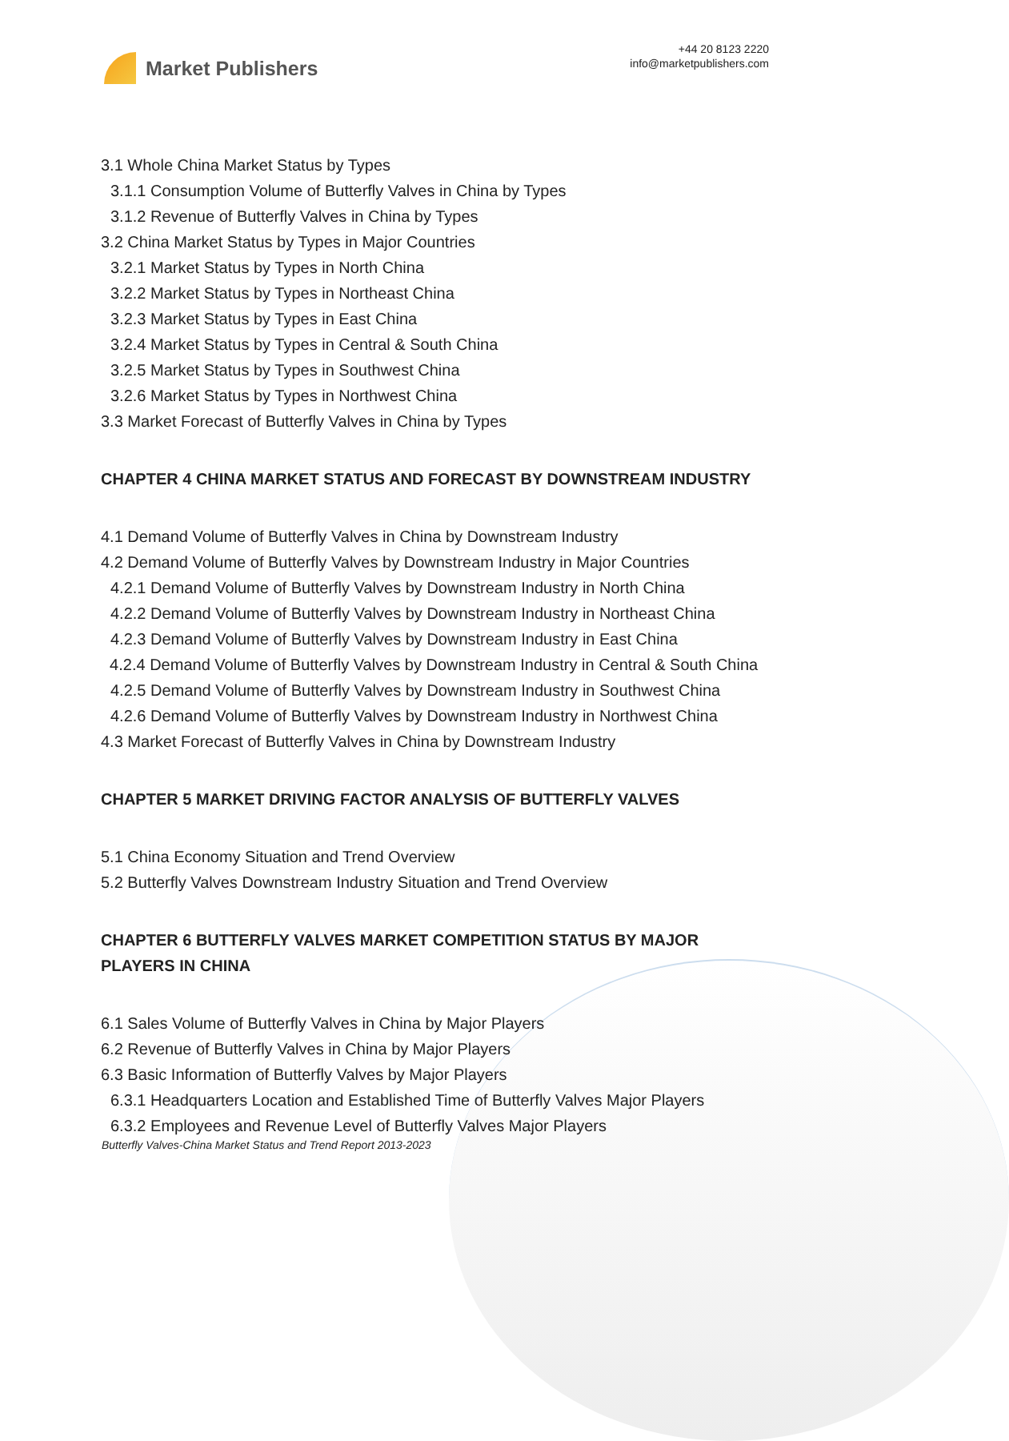Market Publishers
+44 20 8123 2220
info@marketpublishers.com
3.1 Whole China Market Status by Types
3.1.1 Consumption Volume of Butterfly Valves in China by Types
3.1.2 Revenue of Butterfly Valves in China by Types
3.2 China Market Status by Types in Major Countries
3.2.1 Market Status by Types in North China
3.2.2 Market Status by Types in Northeast China
3.2.3 Market Status by Types in East China
3.2.4 Market Status by Types in Central & South China
3.2.5 Market Status by Types in Southwest China
3.2.6 Market Status by Types in Northwest China
3.3 Market Forecast of Butterfly Valves in China by Types
CHAPTER 4 CHINA MARKET STATUS AND FORECAST BY DOWNSTREAM INDUSTRY
4.1 Demand Volume of Butterfly Valves in China by Downstream Industry
4.2 Demand Volume of Butterfly Valves by Downstream Industry in Major Countries
4.2.1 Demand Volume of Butterfly Valves by Downstream Industry in North China
4.2.2 Demand Volume of Butterfly Valves by Downstream Industry in Northeast China
4.2.3 Demand Volume of Butterfly Valves by Downstream Industry in East China
4.2.4 Demand Volume of Butterfly Valves by Downstream Industry in Central & South China
4.2.5 Demand Volume of Butterfly Valves by Downstream Industry in Southwest China
4.2.6 Demand Volume of Butterfly Valves by Downstream Industry in Northwest China
4.3 Market Forecast of Butterfly Valves in China by Downstream Industry
CHAPTER 5 MARKET DRIVING FACTOR ANALYSIS OF BUTTERFLY VALVES
5.1 China Economy Situation and Trend Overview
5.2 Butterfly Valves Downstream Industry Situation and Trend Overview
CHAPTER 6 BUTTERFLY VALVES MARKET COMPETITION STATUS BY MAJOR PLAYERS IN CHINA
6.1 Sales Volume of Butterfly Valves in China by Major Players
6.2 Revenue of Butterfly Valves in China by Major Players
6.3 Basic Information of Butterfly Valves by Major Players
6.3.1 Headquarters Location and Established Time of Butterfly Valves Major Players
6.3.2 Employees and Revenue Level of Butterfly Valves Major Players
Butterfly Valves-China Market Status and Trend Report 2013-2023